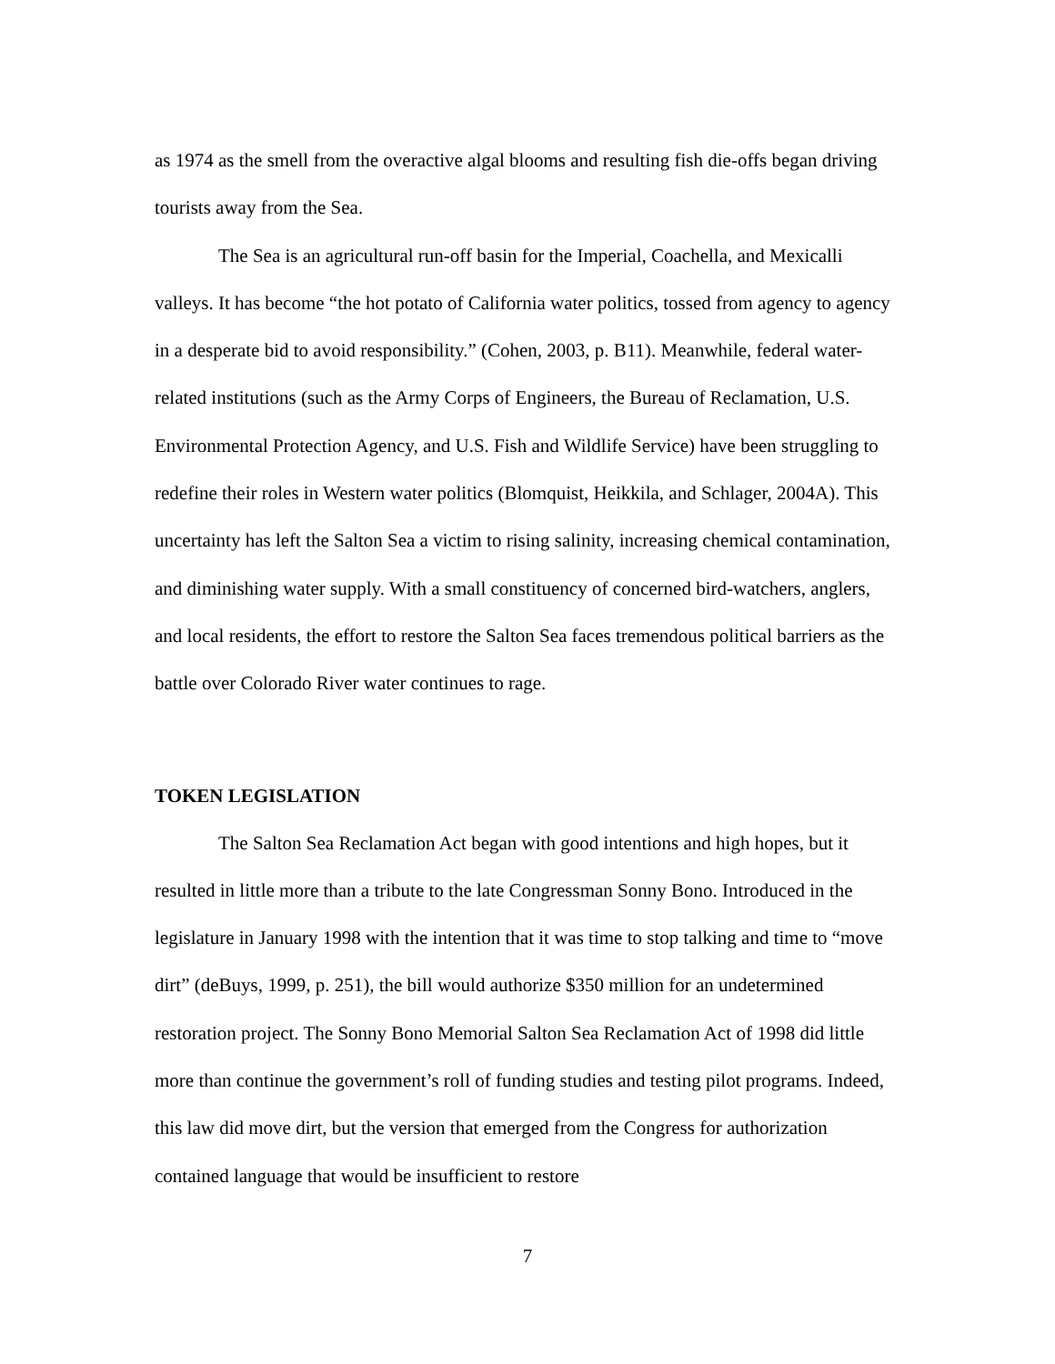as 1974 as the smell from the overactive algal blooms and resulting fish die-offs began driving tourists away from the Sea.
The Sea is an agricultural run-off basin for the Imperial, Coachella, and Mexicalli valleys. It has become “the hot potato of California water politics, tossed from agency to agency in a desperate bid to avoid responsibility.” (Cohen, 2003, p. B11). Meanwhile, federal water- related institutions (such as the Army Corps of Engineers, the Bureau of Reclamation, U.S. Environmental Protection Agency, and U.S. Fish and Wildlife Service) have been struggling to redefine their roles in Western water politics (Blomquist, Heikkila, and Schlager, 2004A). This uncertainty has left the Salton Sea a victim to rising salinity, increasing chemical contamination, and diminishing water supply. With a small constituency of concerned bird-watchers, anglers, and local residents, the effort to restore the Salton Sea faces tremendous political barriers as the battle over Colorado River water continues to rage.
TOKEN LEGISLATION
The Salton Sea Reclamation Act began with good intentions and high hopes, but it resulted in little more than a tribute to the late Congressman Sonny Bono. Introduced in the legislature in January 1998 with the intention that it was time to stop talking and time to “move dirt” (deBuys, 1999, p. 251), the bill would authorize $350 million for an undetermined restoration project. The Sonny Bono Memorial Salton Sea Reclamation Act of 1998 did little more than continue the government’s roll of funding studies and testing pilot programs. Indeed, this law did move dirt, but the version that emerged from the Congress for authorization contained language that would be insufficient to restore
7